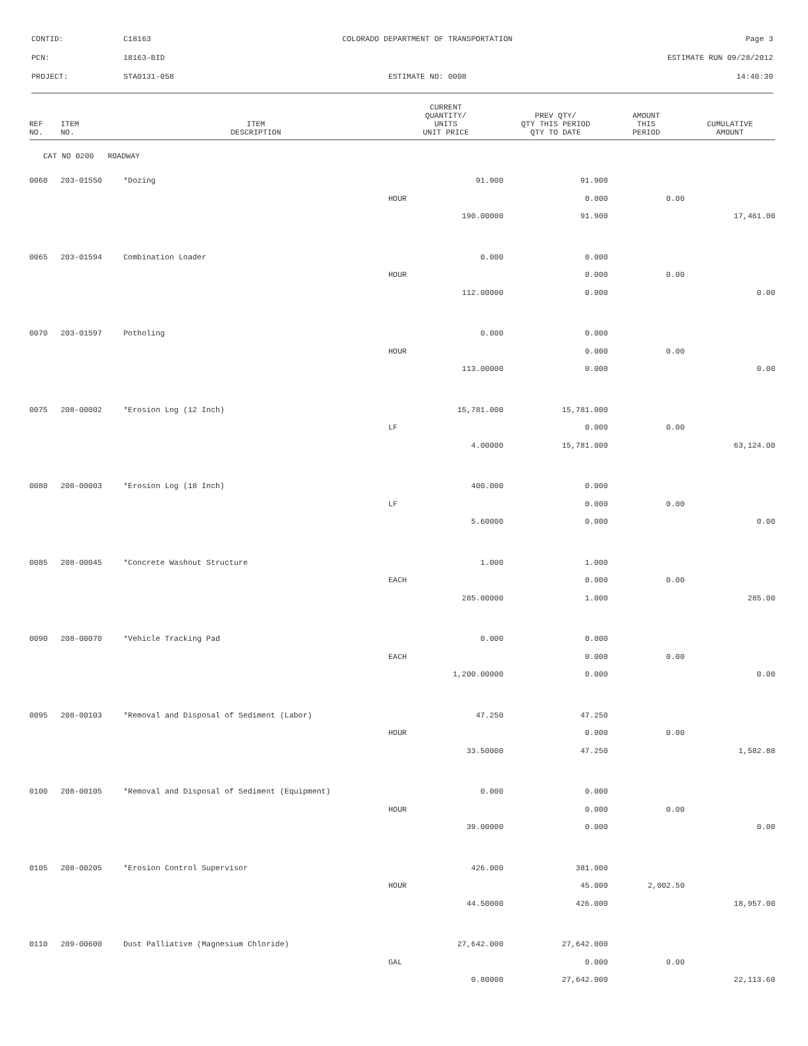CONTID: C18163 COLORADO DEPARTMENT OF TRANSPORTATION Page 3
PCN: 18163-BID ESTIMATE RUN 09/28/2012
PROJECT: STA0131-058 ESTIMATE NO: 0008 14:40:30
| REF NO. | ITEM NO. | ITEM DESCRIPTION | CURRENT QUANTITY/ UNITS UNIT PRICE | PREV QTY/ QTY THIS PERIOD QTY TO DATE | AMOUNT THIS PERIOD | CUMULATIVE AMOUNT |
| --- | --- | --- | --- | --- | --- | --- |
| CAT NO 0200 ROADWAY | | | | | | |
| 0060 | 203-01550 | *Dozing | 91.900 | 91.900 | | |
| | | | HOUR | 0.000 | 0.00 | |
| | | | 190.00000 | 91.900 | | 17,461.00 |
| 0065 | 203-01594 | Combination Loader | 0.000 | 0.000 | | |
| | | | HOUR | 0.000 | 0.00 | |
| | | | 112.00000 | 0.000 | | 0.00 |
| 0070 | 203-01597 | Potholing | 0.000 | 0.000 | | |
| | | | HOUR | 0.000 | 0.00 | |
| | | | 113.00000 | 0.000 | | 0.00 |
| 0075 | 208-00002 | *Erosion Log (12 Inch) | 15,781.000 | 15,781.000 | | |
| | | | LF | 0.000 | 0.00 | |
| | | | 4.00000 | 15,781.000 | | 63,124.00 |
| 0080 | 208-00003 | *Erosion Log (18 Inch) | 400.000 | 0.000 | | |
| | | | LF | 0.000 | 0.00 | |
| | | | 5.60000 | 0.000 | | 0.00 |
| 0085 | 208-00045 | *Concrete Washout Structure | 1.000 | 1.000 | | |
| | | | EACH | 0.000 | 0.00 | |
| | | | 285.00000 | 1.000 | | 285.00 |
| 0090 | 208-00070 | *Vehicle Tracking Pad | 0.000 | 0.000 | | |
| | | | EACH | 0.000 | 0.00 | |
| | | | 1,200.00000 | 0.000 | | 0.00 |
| 0095 | 208-00103 | *Removal and Disposal of Sediment (Labor) | 47.250 | 47.250 | | |
| | | | HOUR | 0.000 | 0.00 | |
| | | | 33.50000 | 47.250 | | 1,582.88 |
| 0100 | 208-00105 | *Removal and Disposal of Sediment (Equipment) | 0.000 | 0.000 | | |
| | | | HOUR | 0.000 | 0.00 | |
| | | | 39.00000 | 0.000 | | 0.00 |
| 0105 | 208-00205 | *Erosion Control Supervisor | 426.000 | 381.000 | | |
| | | | HOUR | 45.000 | 2,002.50 | |
| | | | 44.50000 | 426.000 | | 18,957.00 |
| 0110 | 209-00600 | Dust Palliative (Magnesium Chloride) | 27,642.000 | 27,642.000 | | |
| | | | GAL | 0.000 | 0.00 | |
| | | | 0.80000 | 27,642.000 | | 22,113.60 |